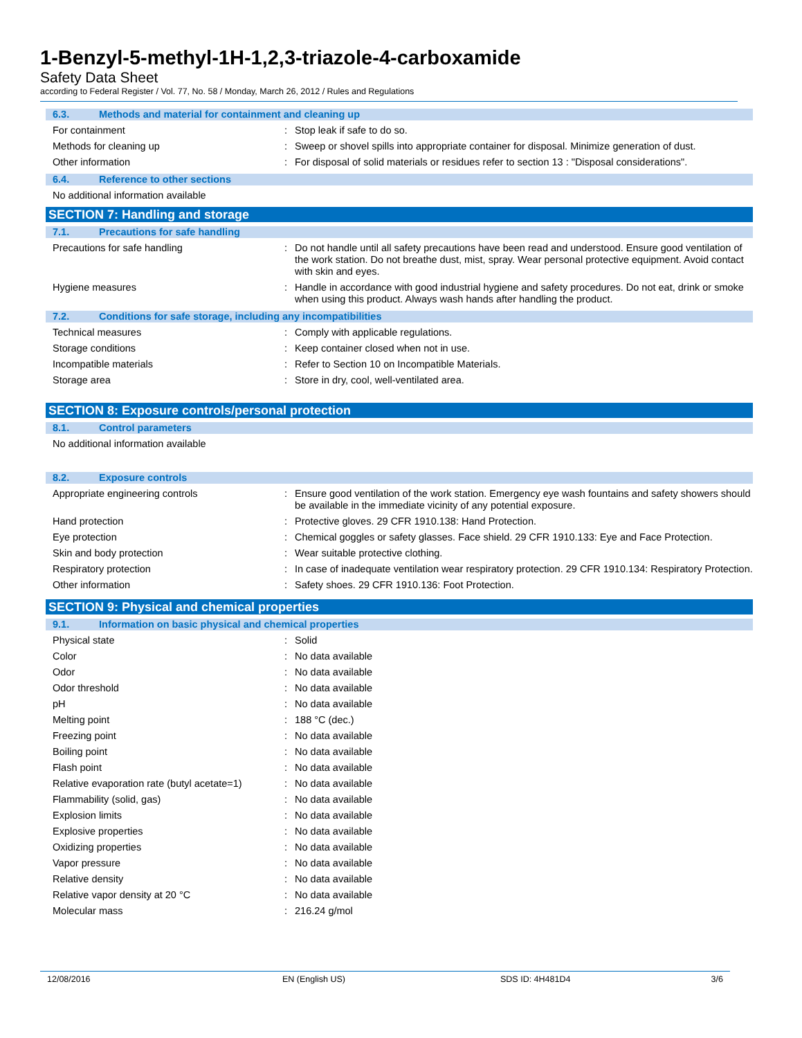1-Benzyl-5-methyl-1H-1,2,3-triazole-4-carboxamide
Safety Data Sheet
according to Federal Register / Vol. 77, No. 58 / Monday, March 26, 2012 / Rules and Regulations
6.3. Methods and material for containment and cleaning up
For containment : Stop leak if safe to do so.
Methods for cleaning up : Sweep or shovel spills into appropriate container for disposal. Minimize generation of dust.
Other information : For disposal of solid materials or residues refer to section 13 : "Disposal considerations".
6.4. Reference to other sections
No additional information available
SECTION 7: Handling and storage
7.1. Precautions for safe handling
Precautions for safe handling : Do not handle until all safety precautions have been read and understood. Ensure good ventilation of the work station. Do not breathe dust, mist, spray. Wear personal protective equipment. Avoid contact with skin and eyes.
Hygiene measures : Handle in accordance with good industrial hygiene and safety procedures. Do not eat, drink or smoke when using this product. Always wash hands after handling the product.
7.2. Conditions for safe storage, including any incompatibilities
Technical measures : Comply with applicable regulations.
Storage conditions : Keep container closed when not in use.
Incompatible materials : Refer to Section 10 on Incompatible Materials.
Storage area : Store in dry, cool, well-ventilated area.
SECTION 8: Exposure controls/personal protection
8.1. Control parameters
No additional information available
8.2. Exposure controls
Appropriate engineering controls : Ensure good ventilation of the work station. Emergency eye wash fountains and safety showers should be available in the immediate vicinity of any potential exposure.
Hand protection : Protective gloves. 29 CFR 1910.138: Hand Protection.
Eye protection : Chemical goggles or safety glasses. Face shield. 29 CFR 1910.133: Eye and Face Protection.
Skin and body protection : Wear suitable protective clothing.
Respiratory protection : In case of inadequate ventilation wear respiratory protection. 29 CFR 1910.134: Respiratory Protection.
Other information : Safety shoes. 29 CFR 1910.136: Foot Protection.
SECTION 9: Physical and chemical properties
9.1. Information on basic physical and chemical properties
Physical state : Solid
Color : No data available
Odor : No data available
Odor threshold : No data available
pH : No data available
Melting point : 188 °C (dec.)
Freezing point : No data available
Boiling point : No data available
Flash point : No data available
Relative evaporation rate (butyl acetate=1)
: No data available
Flammability (solid, gas) : No data available
Explosion limits : No data available
Explosive properties : No data available
Oxidizing properties : No data available
Vapor pressure : No data available
Relative density : No data available
Relative vapor density at 20 °C : No data available
Molecular mass : 216.24 g/mol
12/08/2016 EN (English US) SDS ID: 4H481D4 3/6